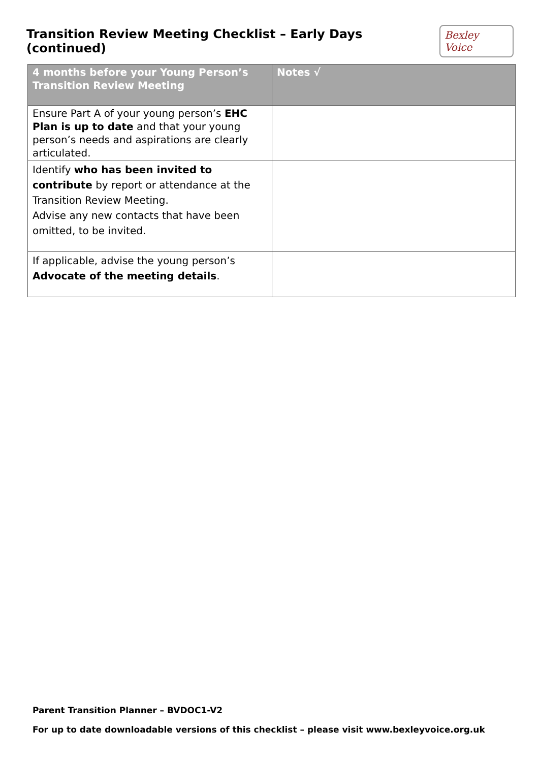Transition Review Meeting Checklist – Early Days (continued)
Bexley Voice
| 4 months before your Young Person’s Transition Review Meeting | Notes √ |
| --- | --- |
| Ensure Part A of your young person’s EHC Plan is up to date and that your young person’s needs and aspirations are clearly articulated. | |
| Identify who has been invited to contribute by report or attendance at the Transition Review Meeting. Advise any new contacts that have been omitted, to be invited. | |
| If applicable, advise the young person’s Advocate of the meeting details . | |
Parent Transition Planner – BVDOC1-V2
For up to date downloadable versions of this checklist – please visit www.bexleyvoice.org.uk